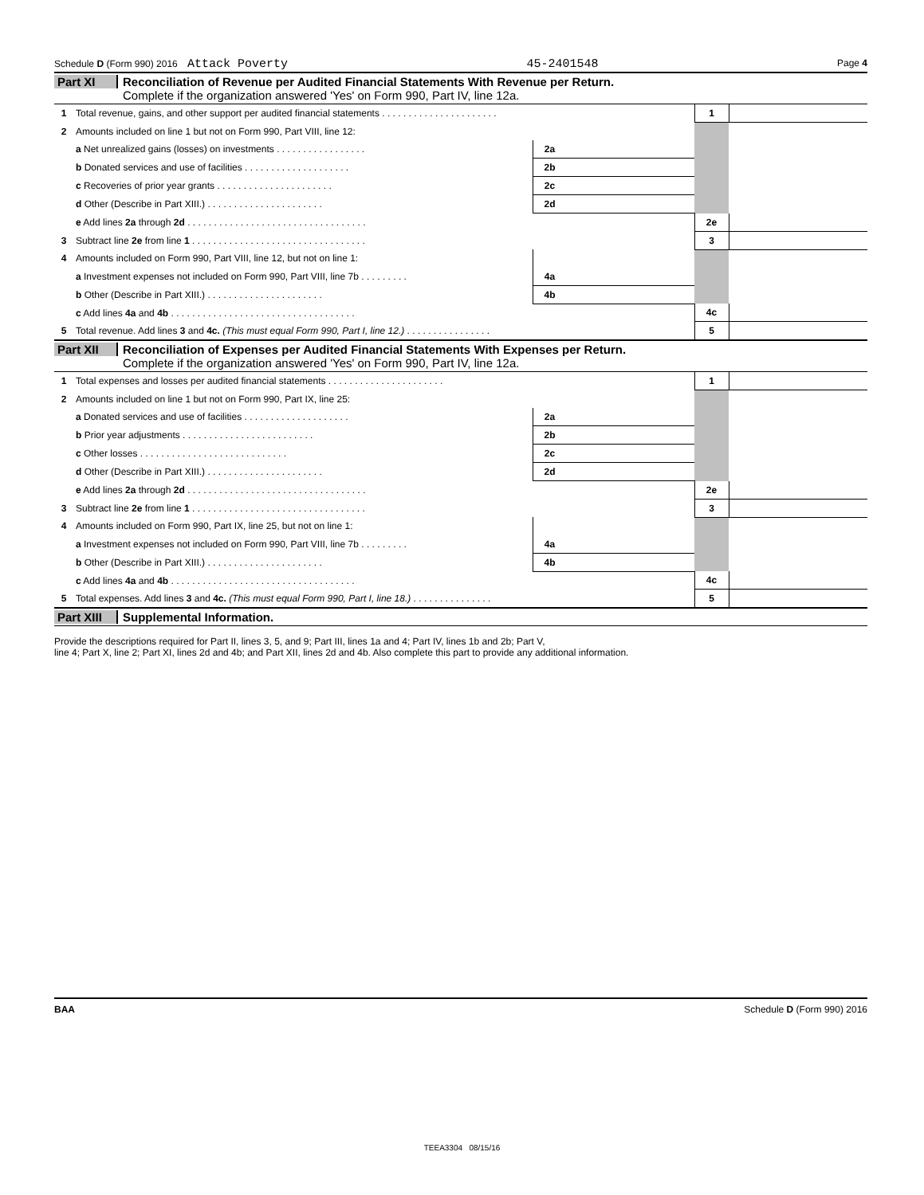Schedule D (Form 990) 2016 Attack Poverty 45-2401548 Page 4
Part XI Reconciliation of Revenue per Audited Financial Statements With Revenue per Return.
Complete if the organization answered 'Yes' on Form 990, Part IV, line 12a.
| 1 | Total revenue, gains, and other support per audited financial statements . . . . . . . . . . . . . . . . . . . . . . | | | 1 | |
| 2 | Amounts included on line 1 but not on Form 990, Part VIII, line 12: | | | | |
| | a Net unrealized gains (losses) on investments . . . . . . . . . . . . . . . . . | 2a | | | |
| | b Donated services and use of facilities . . . . . . . . . . . . . . . . . . . . | 2b | | | |
| | c Recoveries of prior year grants . . . . . . . . . . . . . . . . . . . . . . | 2c | | | |
| | d Other (Describe in Part XIII.) . . . . . . . . . . . . . . . . . . . . . . | 2d | | | |
| | e Add lines 2a through 2d . . . . . . . . . . . . . . . . . . . . . . . . . . . . . . . . . . | | | 2e | |
| 3 | Subtract line 2e from line 1 . . . . . . . . . . . . . . . . . . . . . . . . . . . . . . . . . | | | 3 | |
| 4 | Amounts included on Form 990, Part VIII, line 12, but not on line 1: | | | | |
| | a Investment expenses not included on Form 990, Part VIII, line 7b . . . . . . . . . | 4a | | | |
| | b Other (Describe in Part XIII.) . . . . . . . . . . . . . . . . . . . . . . | 4b | | | |
| | c Add lines 4a and 4b . . . . . . . . . . . . . . . . . . . . . . . . . . . . . . . . . . . | | | 4c | |
| 5 | Total revenue. Add lines 3 and 4c. (This must equal Form 990, Part I, line 12.) . . . . . . . . . . . . . . . . | | | 5 | |
Part XII Reconciliation of Expenses per Audited Financial Statements With Expenses per Return.
Complete if the organization answered 'Yes' on Form 990, Part IV, line 12a.
| 1 | Total expenses and losses per audited financial statements . . . . . . . . . . . . . . . . . . . . . . | | | 1 | |
| 2 | Amounts included on line 1 but not on Form 990, Part IX, line 25: | | | | |
| | a Donated services and use of facilities . . . . . . . . . . . . . . . . . . . . | 2a | | | |
| | b Prior year adjustments . . . . . . . . . . . . . . . . . . . . . . . . . | 2b | | | |
| | c Other losses . . . . . . . . . . . . . . . . . . . . . . . . . . . . | 2c | | | |
| | d Other (Describe in Part XIII.) . . . . . . . . . . . . . . . . . . . . . . | 2d | | | |
| | e Add lines 2a through 2d . . . . . . . . . . . . . . . . . . . . . . . . . . . . . . . . . . | | | 2e | |
| 3 | Subtract line 2e from line 1 . . . . . . . . . . . . . . . . . . . . . . . . . . . . . . . . . | | | 3 | |
| 4 | Amounts included on Form 990, Part IX, line 25, but not on line 1: | | | | |
| | a Investment expenses not included on Form 990, Part VIII, line 7b . . . . . . . . . | 4a | | | |
| | b Other (Describe in Part XIII.) . . . . . . . . . . . . . . . . . . . . . . | 4b | | | |
| | c Add lines 4a and 4b . . . . . . . . . . . . . . . . . . . . . . . . . . . . . . . . . . . | | | 4c | |
| 5 | Total expenses. Add lines 3 and 4c. (This must equal Form 990, Part I, line 18.) . . . . . . . . . . . . . . . | | | 5 | |
Part XIII Supplemental Information.
Provide the descriptions required for Part II, lines 3, 5, and 9; Part III, lines 1a and 4; Part IV, lines 1b and 2b; Part V,
line 4; Part X, line 2; Part XI, lines 2d and 4b; and Part XII, lines 2d and 4b. Also complete this part to provide any additional information.
BAA Schedule D (Form 990) 2016
TEEA3304 08/15/16